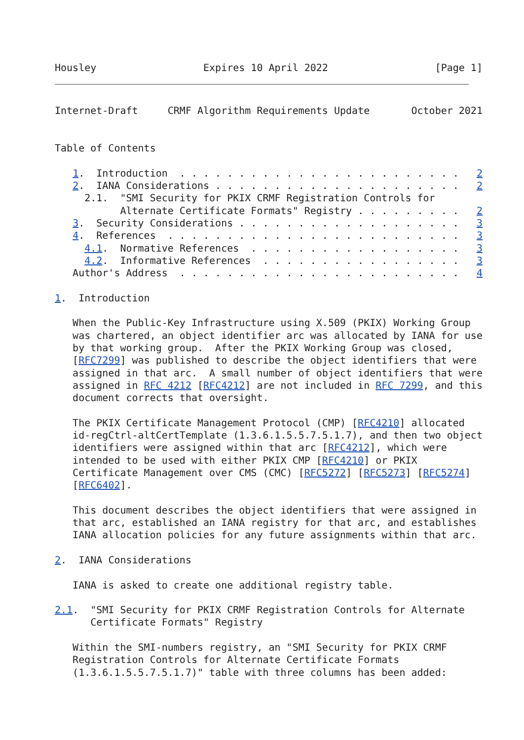Housley                  Expires 10 April 2022                  [Page 1]
Internet-Draft     CRMF Algorithm Requirements Update       October 2021


Table of Contents

   1.  Introduction  . . . . . . . . . . . . . . . . . . . . . . . .   2
   2.  IANA Considerations . . . . . . . . . . . . . . . . . . . . .   2
     2.1.  "SMI Security for PKIX CRMF Registration Controls for
           Alternate Certificate Formats" Registry . . . . . . . . .   2
   3.  Security Considerations . . . . . . . . . . . . . . . . . . .   3
   4.  References  . . . . . . . . . . . . . . . . . . . . . . . . .   3
     4.1.  Normative References  . . . . . . . . . . . . . . . . . .   3
     4.2.  Informative References  . . . . . . . . . . . . . . . . .   3
   Author's Address  . . . . . . . . . . . . . . . . . . . . . . . .   4

1.  Introduction

   When the Public-Key Infrastructure using X.509 (PKIX) Working Group
   was chartered, an object identifier arc was allocated by IANA for use
   by that working group.  After the PKIX Working Group was closed,
   [RFC7299] was published to describe the object identifiers that were
   assigned in that arc.  A small number of object identifiers that were
   assigned in RFC 4212 [RFC4212] are not included in RFC 7299, and this
   document corrects that oversight.

   The PKIX Certificate Management Protocol (CMP) [RFC4210] allocated
   id-regCtrl-altCertTemplate (1.3.6.1.5.5.7.5.1.7), and then two object
   identifiers were assigned within that arc [RFC4212], which were
   intended to be used with either PKIX CMP [RFC4210] or PKIX
   Certificate Management over CMS (CMC) [RFC5272] [RFC5273] [RFC5274]
   [RFC6402].

   This document describes the object identifiers that were assigned in
   that arc, established an IANA registry for that arc, and establishes
   IANA allocation policies for any future assignments within that arc.

2.  IANA Considerations

   IANA is asked to create one additional registry table.

2.1.  "SMI Security for PKIX CRMF Registration Controls for Alternate
      Certificate Formats" Registry

   Within the SMI-numbers registry, an "SMI Security for PKIX CRMF
   Registration Controls for Alternate Certificate Formats
   (1.3.6.1.5.5.7.5.1.7)" table with three columns has been added: